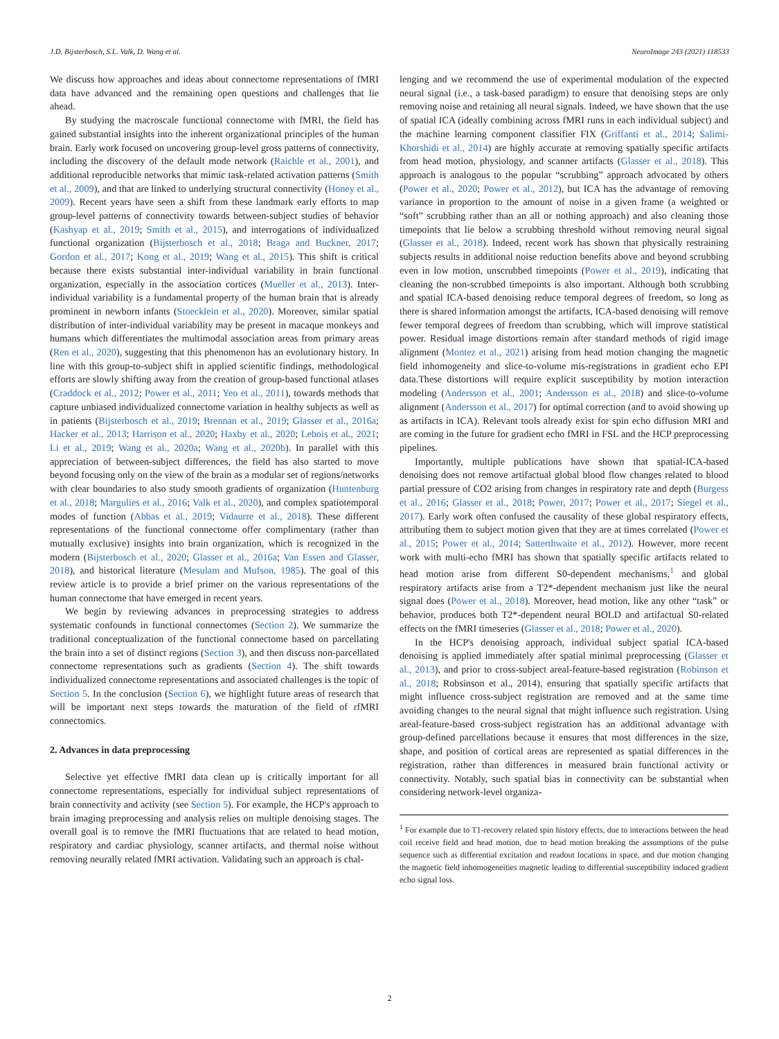J.D. Bijsterbosch, S.L. Valk, D. Wang et al. NeuroImage 243 (2021) 118533
We discuss how approaches and ideas about connectome representations of fMRI data have advanced and the remaining open questions and challenges that lie ahead.
By studying the macroscale functional connectome with fMRI, the field has gained substantial insights into the inherent organizational principles of the human brain. Early work focused on uncovering group-level gross patterns of connectivity, including the discovery of the default mode network (Raichle et al., 2001), and additional reproducible networks that mimic task-related activation patterns (Smith et al., 2009), and that are linked to underlying structural connectivity (Honey et al., 2009). Recent years have seen a shift from these landmark early efforts to map group-level patterns of connectivity towards between-subject studies of behavior (Kashyap et al., 2019; Smith et al., 2015), and interrogations of individualized functional organization (Bijsterbosch et al., 2018; Braga and Buckner, 2017; Gordon et al., 2017; Kong et al., 2019; Wang et al., 2015). This shift is critical because there exists substantial inter-individual variability in brain functional organization, especially in the association cortices (Mueller et al., 2013). Inter-individual variability is a fundamental property of the human brain that is already prominent in newborn infants (Stoecklein et al., 2020). Moreover, similar spatial distribution of inter-individual variability may be present in macaque monkeys and humans which differentiates the multimodal association areas from primary areas (Ren et al., 2020), suggesting that this phenomenon has an evolutionary history. In line with this group-to-subject shift in applied scientific findings, methodological efforts are slowly shifting away from the creation of group-based functional atlases (Craddock et al., 2012; Power et al., 2011; Yeo et al., 2011), towards methods that capture unbiased individualized connectome variation in healthy subjects as well as in patients (Bijsterbosch et al., 2019; Brennan et al., 2019; Glasser et al., 2016a; Hacker et al., 2013; Harrison et al., 2020; Haxby et al., 2020; Lebois et al., 2021; Li et al., 2019; Wang et al., 2020a; Wang et al., 2020b). In parallel with this appreciation of between-subject differences, the field has also started to move beyond focusing only on the view of the brain as a modular set of regions/networks with clear boundaries to also study smooth gradients of organization (Huntenburg et al., 2018; Margulies et al., 2016; Valk et al., 2020), and complex spatiotemporal modes of function (Abbas et al., 2019; Vidaurre et al., 2018). These different representations of the functional connectome offer complimentary (rather than mutually exclusive) insights into brain organization, which is recognized in the modern (Bijsterbosch et al., 2020; Glasser et al., 2016a; Van Essen and Glasser, 2018), and historical literature (Mesulam and Mufson, 1985). The goal of this review article is to provide a brief primer on the various representations of the human connectome that have emerged in recent years.
We begin by reviewing advances in preprocessing strategies to address systematic confounds in functional connectomes (Section 2). We summarize the traditional conceptualization of the functional connectome based on parcellating the brain into a set of distinct regions (Section 3), and then discuss non-parcellated connectome representations such as gradients (Section 4). The shift towards individualized connectome representations and associated challenges is the topic of Section 5. In the conclusion (Section 6), we highlight future areas of research that will be important next steps towards the maturation of the field of rfMRI connectomics.
2. Advances in data preprocessing
Selective yet effective fMRI data clean up is critically important for all connectome representations, especially for individual subject representations of brain connectivity and activity (see Section 5). For example, the HCP's approach to brain imaging preprocessing and analysis relies on multiple denoising stages. The overall goal is to remove the fMRI fluctuations that are related to head motion, respiratory and cardiac physiology, scanner artifacts, and thermal noise without removing neurally related fMRI activation. Validating such an approach is chal-
lenging and we recommend the use of experimental modulation of the expected neural signal (i.e., a task-based paradigm) to ensure that denoising steps are only removing noise and retaining all neural signals. Indeed, we have shown that the use of spatial ICA (ideally combining across fMRI runs in each individual subject) and the machine learning component classifier FIX (Griffanti et al., 2014; Salimi-Khorshidi et al., 2014) are highly accurate at removing spatially specific artifacts from head motion, physiology, and scanner artifacts (Glasser et al., 2018). This approach is analogous to the popular “scrubbing” approach advocated by others (Power et al., 2020; Power et al., 2012), but ICA has the advantage of removing variance in proportion to the amount of noise in a given frame (a weighted or “soft” scrubbing rather than an all or nothing approach) and also cleaning those timepoints that lie below a scrubbing threshold without removing neural signal (Glasser et al., 2018). Indeed, recent work has shown that physically restraining subjects results in additional noise reduction benefits above and beyond scrubbing even in low motion, unscrubbed timepoints (Power et al., 2019), indicating that cleaning the non-scrubbed timepoints is also important. Although both scrubbing and spatial ICA-based denoising reduce temporal degrees of freedom, so long as there is shared information amongst the artifacts, ICA-based denoising will remove fewer temporal degrees of freedom than scrubbing, which will improve statistical power. Residual image distortions remain after standard methods of rigid image alignment (Montez et al., 2021) arising from head motion changing the magnetic field inhomogeneity and slice-to-volume mis-registrations in gradient echo EPI data.These distortions will require explicit susceptibility by motion interaction modeling (Andersson et al., 2001; Andersson et al., 2018) and slice-to-volume alignment (Andersson et al., 2017) for optimal correction (and to avoid showing up as artifacts in ICA). Relevant tools already exist for spin echo diffusion MRI and are coming in the future for gradient echo fMRI in FSL and the HCP preprocessing pipelines.
Importantly, multiple publications have shown that spatial-ICA-based denoising does not remove artifactual global blood flow changes related to blood partial pressure of CO2 arising from changes in respiratory rate and depth (Burgess et al., 2016; Glasser et al., 2018; Power, 2017; Power et al., 2017; Siegel et al., 2017). Early work often confused the causality of these global respiratory effects, attributing them to subject motion given that they are at times correlated (Power et al., 2015; Power et al., 2014; Satterthwaite et al., 2012). However, more recent work with multi-echo fMRI has shown that spatially specific artifacts related to head motion arise from different S0-dependent mechanisms,<sup>1</sup> and global respiratory artifacts arise from a T2*-dependent mechanism just like the neural signal does (Power et al., 2018). Moreover, head motion, like any other “task” or behavior, produces both T2*-dependent neural BOLD and artifactual S0-related effects on the fMRI timeseries (Glasser et al., 2018; Power et al., 2020).
In the HCP's denoising approach, individual subject spatial ICA-based denoising is applied immediately after spatial minimal preprocessing (Glasser et al., 2013), and prior to cross-subject areal-feature-based registration (Robinson et al., 2018; Robsinson et al., 2014), ensuring that spatially specific artifacts that might influence cross-subject registration are removed and at the same time avoiding changes to the neural signal that might influence such registration. Using areal-feature-based cross-subject registration has an additional advantage with group-defined parcellations because it ensures that most differences in the size, shape, and position of cortical areas are represented as spatial differences in the registration, rather than differences in measured brain functional activity or connectivity. Notably, such spatial bias in connectivity can be substantial when considering network-level organiza-
<sup>1</sup> For example due to T1-recovery related spin history effects, due to interactions between the head coil receive field and head motion, due to head motion breaking the assumptions of the pulse sequence such as differential excitation and readout locations in space, and due motion changing the magnetic field inhomogeneities magnetic leading to differential susceptibility induced gradient echo signal loss.
2